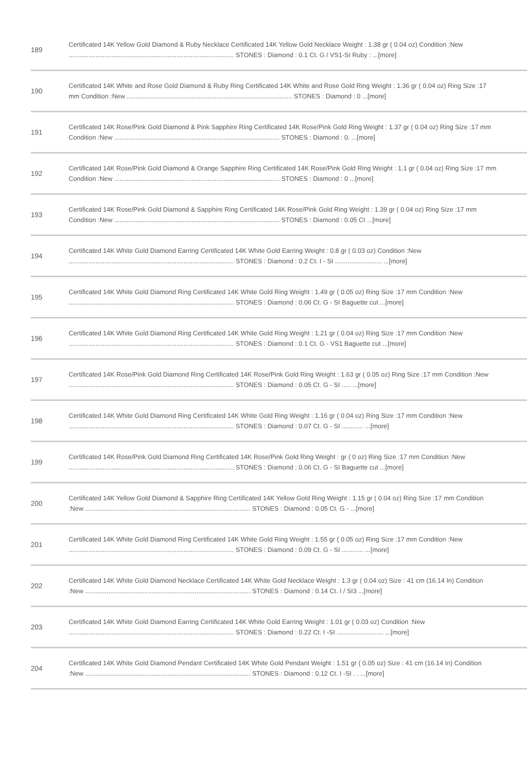| 189 | Certificated 14K Yellow Gold Diamond & Ruby Necklace Certificated 14K Yellow Gold Necklace Weight : 1.38 gr ( 0.04 oz) Condition :New ............................................................................................ STONES : Diamond : 0.1 Ct. G / VS1-SI Ruby : ...[more] |
| 190 | Certificated 14K White and Rose Gold Diamond & Ruby Ring Certificated 14K White and Rose Gold Ring Weight : 1.36 gr ( 0.04 oz) Ring Size :17 mm Condition :New ............................................................................................ STONES : Diamond : 0 ...[more] |
| 191 | Certificated 14K Rose/Pink Gold Diamond & Pink Sapphire Ring Certificated 14K Rose/Pink Gold Ring Weight : 1.37 gr ( 0.04 oz) Ring Size :17 mm Condition :New ............................................................................................ STONES : Diamond : 0. ...[more] |
| 192 | Certificated 14K Rose/Pink Gold Diamond & Orange Sapphire Ring Certificated 14K Rose/Pink Gold Ring Weight : 1.1 gr ( 0.04 oz) Ring Size :17 mm Condition :New ............................................................................................ STONES : Diamond : 0 ...[more] |
| 193 | Certificated 14K Rose/Pink Gold Diamond & Sapphire Ring Certificated 14K Rose/Pink Gold Ring Weight : 1.39 gr ( 0.04 oz) Ring Size :17 mm Condition :New ............................................................................................ STONES : Diamond : 0.05 Ct ...[more] |
| 194 | Certificated 14K White Gold Diamond Earring Certificated 14K White Gold Earring Weight : 0.8 gr ( 0.03 oz) Condition :New ............................................................................................ STONES : Diamond : 0.2 Ct. I - SI .......................... ...[more] |
| 195 | Certificated 14K White Gold Diamond Ring Certificated 14K White Gold Ring Weight : 1.49 gr ( 0.05 oz) Ring Size :17 mm Condition :New ............................................................................................ STONES : Diamond : 0.06 Ct. G - SI Baguette cut ...[more] |
| 196 | Certificated 14K White Gold Diamond Ring Certificated 14K White Gold Ring Weight : 1.21 gr ( 0.04 oz) Ring Size :17 mm Condition :New ............................................................................................ STONES : Diamond : 0.1 Ct. G - VS1 Baguette cut ...[more] |
| 197 | Certificated 14K Rose/Pink Gold Diamond Ring Certificated 14K Rose/Pink Gold Ring Weight : 1.63 gr ( 0.05 oz) Ring Size :17 mm Condition :New ............................................................................................ STONES : Diamond : 0.05 Ct. G - SI ..... ...[more] |
| 198 | Certificated 14K White Gold Diamond Ring Certificated 14K White Gold Ring Weight : 1.16 gr ( 0.04 oz) Ring Size :17 mm Condition :New ............................................................................................ STONES : Diamond : 0.07 Ct. G - SI ............ ...[more] |
| 199 | Certificated 14K Rose/Pink Gold Diamond Ring Certificated 14K Rose/Pink Gold Ring Weight : gr ( 0 oz) Ring Size :17 mm Condition :New ............................................................................................ STONES : Diamond : 0.06 Ct. G - SI Baguette cut ...[more] |
| 200 | Certificated 14K Yellow Gold Diamond & Sapphire Ring Certificated 14K Yellow Gold Ring Weight : 1.15 gr ( 0.04 oz) Ring Size :17 mm Condition :New ............................................................................................ STONES : Diamond : 0.05 Ct. G - ...[more] |
| 201 | Certificated 14K White Gold Diamond Ring Certificated 14K White Gold Ring Weight : 1.55 gr ( 0.05 oz) Ring Size :17 mm Condition :New ............................................................................................ STONES : Diamond : 0.09 Ct. G - SI ............ ...[more] |
| 202 | Certificated 14K White Gold Diamond Necklace Certificated 14K White Gold Necklace Weight : 1.3 gr ( 0.04 oz) Size : 41 cm (16.14 In) Condition :New ............................................................................................ STONES : Diamond : 0.14 Ct. I / SI3 ...[more] |
| 203 | Certificated 14K White Gold Diamond Earring Certificated 14K White Gold Earring Weight : 1.01 gr ( 0.03 oz) Condition :New ............................................................................................ STONES : Diamond : 0.22 Ct. I -SI .......................... ...[more] |
| 204 | Certificated 14K White Gold Diamond Pendant Certificated 14K White Gold Pendant Weight : 1.51 gr ( 0.05 oz) Size : 41 cm (16.14 In) Condition :New ............................................................................................ STONES : Diamond : 0.12 Ct. I -SI . . ...[more] |